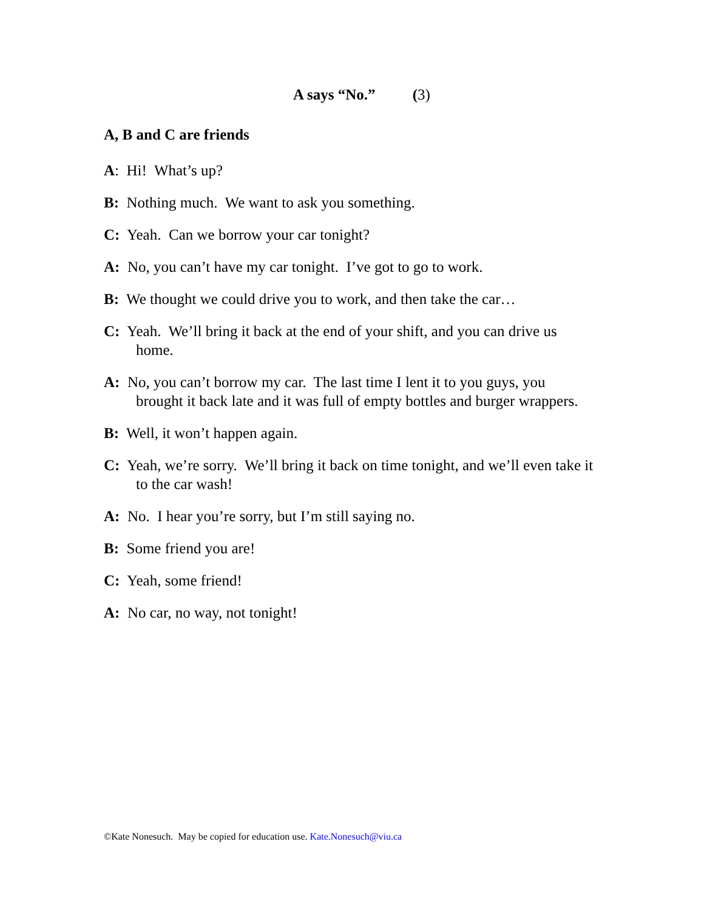A says “No.” (3)
A, B and C are friends
A: Hi! What’s up?
B: Nothing much. We want to ask you something.
C: Yeah. Can we borrow your car tonight?
A: No, you can’t have my car tonight. I’ve got to go to work.
B: We thought we could drive you to work, and then take the car…
C: Yeah. We’ll bring it back at the end of your shift, and you can drive us home.
A: No, you can’t borrow my car. The last time I lent it to you guys, you brought it back late and it was full of empty bottles and burger wrappers.
B: Well, it won’t happen again.
C: Yeah, we’re sorry. We’ll bring it back on time tonight, and we’ll even take it to the car wash!
A: No. I hear you’re sorry, but I’m still saying no.
B: Some friend you are!
C: Yeah, some friend!
A: No car, no way, not tonight!
©Kate Nonesuch. May be copied for education use. Kate.Nonesuch@viu.ca